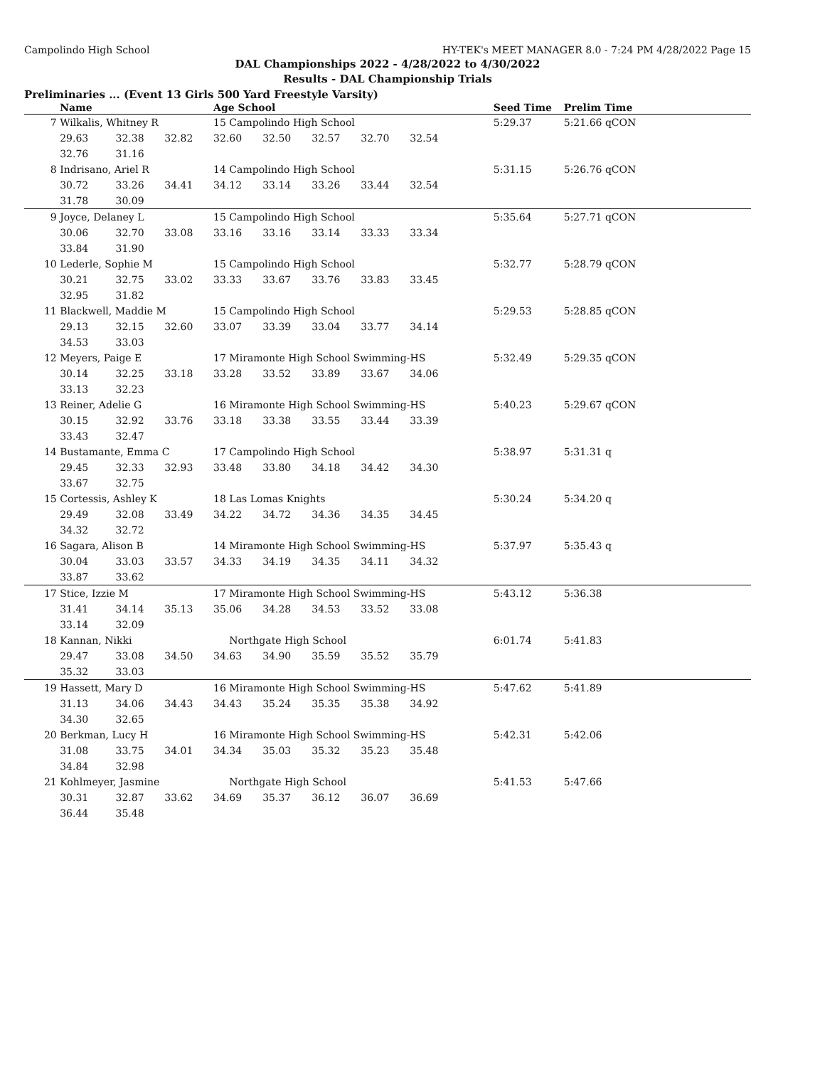Campolindo High School HY-TEK's MEET MANAGER 8.0 - 7:24 PM 4/28/2022 Page 15
DAL Championships 2022 - 4/28/2022 to 4/30/2022
Results - DAL Championship Trials
Preliminaries ... (Event 13 Girls 500 Yard Freestyle Varsity)
| | Name | | | Age School | | | | | Seed Time | Prelim Time | |
| --- | --- | --- | --- | --- | --- | --- | --- | --- | --- | --- | --- |
| 7 | Wilkalis, Whitney R | | | 15 Campolindo High School | | | | | 5:29.37 | 5:21.66 | qCON |
| | 29.63 | 32.38 | 32.82 | 32.60 | 32.50 | 32.57 | 32.70 | 32.54 | | | |
| | 32.76 | 31.16 | | | | | | | | | |
| 8 | Indrisano, Ariel R | | | 14 Campolindo High School | | | | | 5:31.15 | 5:26.76 | qCON |
| | 30.72 | 33.26 | 34.41 | 34.12 | 33.14 | 33.26 | 33.44 | 32.54 | | | |
| | 31.78 | 30.09 | | | | | | | | | |
| 9 | Joyce, Delaney L | | | 15 Campolindo High School | | | | | 5:35.64 | 5:27.71 | qCON |
| | 30.06 | 32.70 | 33.08 | 33.16 | 33.16 | 33.14 | 33.33 | 33.34 | | | |
| | 33.84 | 31.90 | | | | | | | | | |
| 10 | Lederle, Sophie M | | | 15 Campolindo High School | | | | | 5:32.77 | 5:28.79 | qCON |
| | 30.21 | 32.75 | 33.02 | 33.33 | 33.67 | 33.76 | 33.83 | 33.45 | | | |
| | 32.95 | 31.82 | | | | | | | | | |
| 11 | Blackwell, Maddie M | | | 15 Campolindo High School | | | | | 5:29.53 | 5:28.85 | qCON |
| | 29.13 | 32.15 | 32.60 | 33.07 | 33.39 | 33.04 | 33.77 | 34.14 | | | |
| | 34.53 | 33.03 | | | | | | | | | |
| 12 | Meyers, Paige E | | | 17 Miramonte High School Swimming-HS | | | | | 5:32.49 | 5:29.35 | qCON |
| | 30.14 | 32.25 | 33.18 | 33.28 | 33.52 | 33.89 | 33.67 | 34.06 | | | |
| | 33.13 | 32.23 | | | | | | | | | |
| 13 | Reiner, Adelie G | | | 16 Miramonte High School Swimming-HS | | | | | 5:40.23 | 5:29.67 | qCON |
| | 30.15 | 32.92 | 33.76 | 33.18 | 33.38 | 33.55 | 33.44 | 33.39 | | | |
| | 33.43 | 32.47 | | | | | | | | | |
| 14 | Bustamante, Emma C | | | 17 Campolindo High School | | | | | 5:38.97 | 5:31.31 | q |
| | 29.45 | 32.33 | 32.93 | 33.48 | 33.80 | 34.18 | 34.42 | 34.30 | | | |
| | 33.67 | 32.75 | | | | | | | | | |
| 15 | Cortessis, Ashley K | | | 18 Las Lomas Knights | | | | | 5:30.24 | 5:34.20 | q |
| | 29.49 | 32.08 | 33.49 | 34.22 | 34.72 | 34.36 | 34.35 | 34.45 | | | |
| | 34.32 | 32.72 | | | | | | | | | |
| 16 | Sagara, Alison B | | | 14 Miramonte High School Swimming-HS | | | | | 5:37.97 | 5:35.43 | q |
| | 30.04 | 33.03 | 33.57 | 34.33 | 34.19 | 34.35 | 34.11 | 34.32 | | | |
| | 33.87 | 33.62 | | | | | | | | | |
| 17 | Stice, Izzie M | | | 17 Miramonte High School Swimming-HS | | | | | 5:43.12 | 5:36.38 | |
| | 31.41 | 34.14 | 35.13 | 35.06 | 34.28 | 34.53 | 33.52 | 33.08 | | | |
| | 33.14 | 32.09 | | | | | | | | | |
| 18 | Kannan, Nikki | | | Northgate High School | | | | | 6:01.74 | 5:41.83 | |
| | 29.47 | 33.08 | 34.50 | 34.63 | 34.90 | 35.59 | 35.52 | 35.79 | | | |
| | 35.32 | 33.03 | | | | | | | | | |
| 19 | Hassett, Mary D | | | 16 Miramonte High School Swimming-HS | | | | | 5:47.62 | 5:41.89 | |
| | 31.13 | 34.06 | 34.43 | 34.43 | 35.24 | 35.35 | 35.38 | 34.92 | | | |
| | 34.30 | 32.65 | | | | | | | | | |
| 20 | Berkman, Lucy H | | | 16 Miramonte High School Swimming-HS | | | | | 5:42.31 | 5:42.06 | |
| | 31.08 | 33.75 | 34.01 | 34.34 | 35.03 | 35.32 | 35.23 | 35.48 | | | |
| | 34.84 | 32.98 | | | | | | | | | |
| 21 | Kohlmeyer, Jasmine | | | Northgate High School | | | | | 5:41.53 | 5:47.66 | |
| | 30.31 | 32.87 | 33.62 | 34.69 | 35.37 | 36.12 | 36.07 | 36.69 | | | |
| | 36.44 | 35.48 | | | | | | | | | |